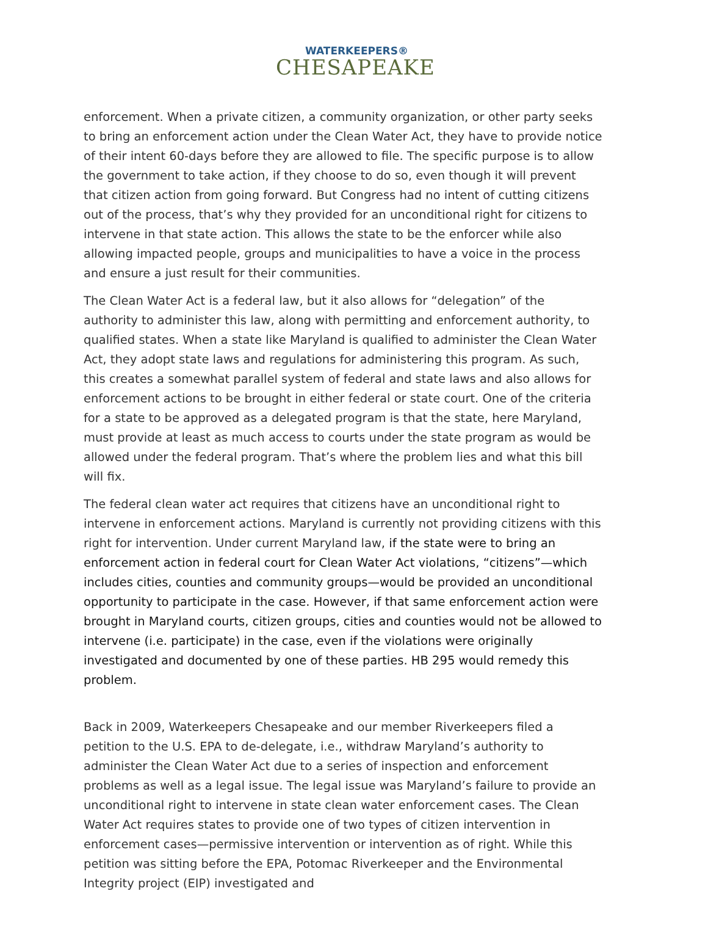WATERKEEPERS®
CHESAPEAKE
enforcement. When a private citizen, a community organization, or other party seeks to bring an enforcement action under the Clean Water Act, they have to provide notice of their intent 60-days before they are allowed to file. The specific purpose is to allow the government to take action, if they choose to do so, even though it will prevent that citizen action from going forward. But Congress had no intent of cutting citizens out of the process, that’s why they provided for an unconditional right for citizens to intervene in that state action. This allows the state to be the enforcer while also allowing impacted people, groups and municipalities to have a voice in the process and ensure a just result for their communities.
The Clean Water Act is a federal law, but it also allows for “delegation” of the authority to administer this law, along with permitting and enforcement authority, to qualified states. When a state like Maryland is qualified to administer the Clean Water Act, they adopt state laws and regulations for administering this program. As such, this creates a somewhat parallel system of federal and state laws and also allows for enforcement actions to be brought in either federal or state court. One of the criteria for a state to be approved as a delegated program is that the state, here Maryland, must provide at least as much access to courts under the state program as would be allowed under the federal program. That’s where the problem lies and what this bill will fix.
The federal clean water act requires that citizens have an unconditional right to intervene in enforcement actions. Maryland is currently not providing citizens with this right for intervention. Under current Maryland law, if the state were to bring an enforcement action in federal court for Clean Water Act violations, “citizens”—which includes cities, counties and community groups—would be provided an unconditional opportunity to participate in the case. However, if that same enforcement action were brought in Maryland courts, citizen groups, cities and counties would not be allowed to intervene (i.e. participate) in the case, even if the violations were originally investigated and documented by one of these parties. HB 295 would remedy this problem.
Back in 2009, Waterkeepers Chesapeake and our member Riverkeepers filed a petition to the U.S. EPA to de-delegate, i.e., withdraw Maryland’s authority to administer the Clean Water Act due to a series of inspection and enforcement problems as well as a legal issue. The legal issue was Maryland’s failure to provide an unconditional right to intervene in state clean water enforcement cases. The Clean Water Act requires states to provide one of two types of citizen intervention in enforcement cases—permissive intervention or intervention as of right. While this petition was sitting before the EPA, Potomac Riverkeeper and the Environmental Integrity project (EIP) investigated and